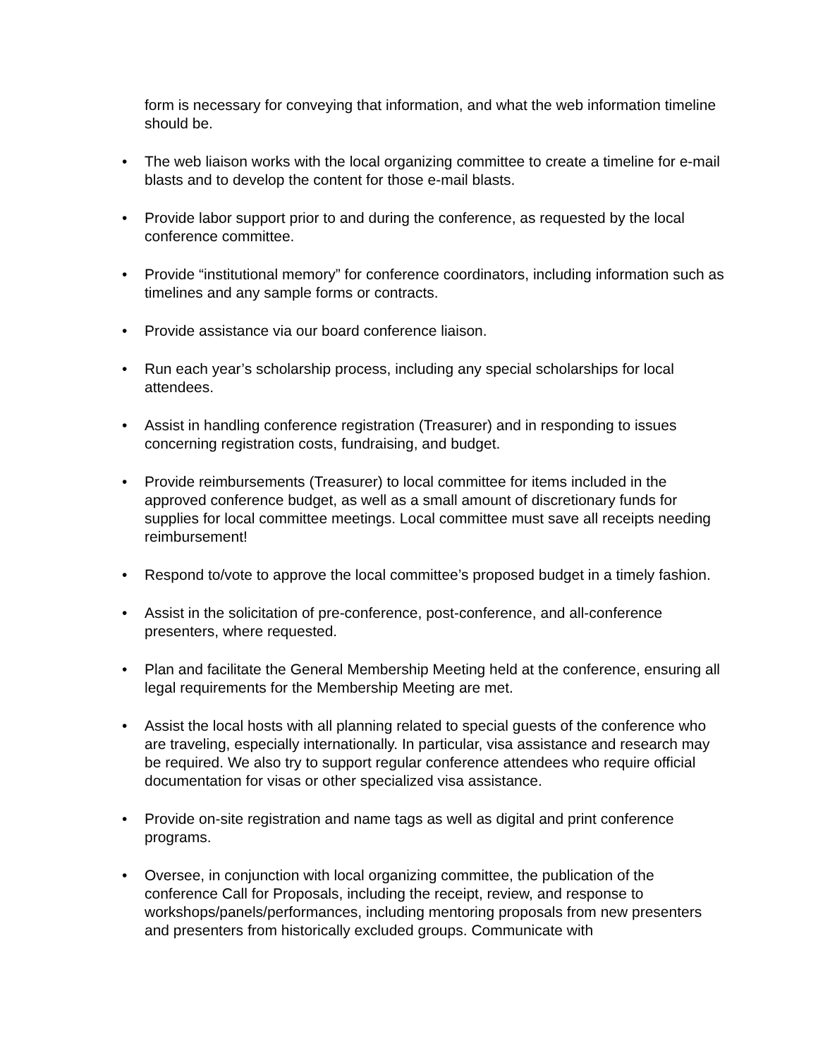form is necessary for conveying that information, and what the web information timeline should be.
• The web liaison works with the local organizing committee to create a timeline for e-mail blasts and to develop the content for those e-mail blasts.
• Provide labor support prior to and during the conference, as requested by the local conference committee.
• Provide “institutional memory” for conference coordinators, including information such as timelines and any sample forms or contracts.
• Provide assistance via our board conference liaison.
• Run each year’s scholarship process, including any special scholarships for local attendees.
• Assist in handling conference registration (Treasurer) and in responding to issues concerning registration costs, fundraising, and budget.
• Provide reimbursements (Treasurer) to local committee for items included in the approved conference budget, as well as a small amount of discretionary funds for supplies for local committee meetings. Local committee must save all receipts needing reimbursement!
• Respond to/vote to approve the local committee’s proposed budget in a timely fashion.
• Assist in the solicitation of pre-conference, post-conference, and all-conference presenters, where requested.
• Plan and facilitate the General Membership Meeting held at the conference, ensuring all legal requirements for the Membership Meeting are met.
• Assist the local hosts with all planning related to special guests of the conference who are traveling, especially internationally. In particular, visa assistance and research may be required. We also try to support regular conference attendees who require official documentation for visas or other specialized visa assistance.
• Provide on-site registration and name tags as well as digital and print conference programs.
• Oversee, in conjunction with local organizing committee, the publication of the conference Call for Proposals, including the receipt, review, and response to workshops/panels/performances, including mentoring proposals from new presenters and presenters from historically excluded groups. Communicate with